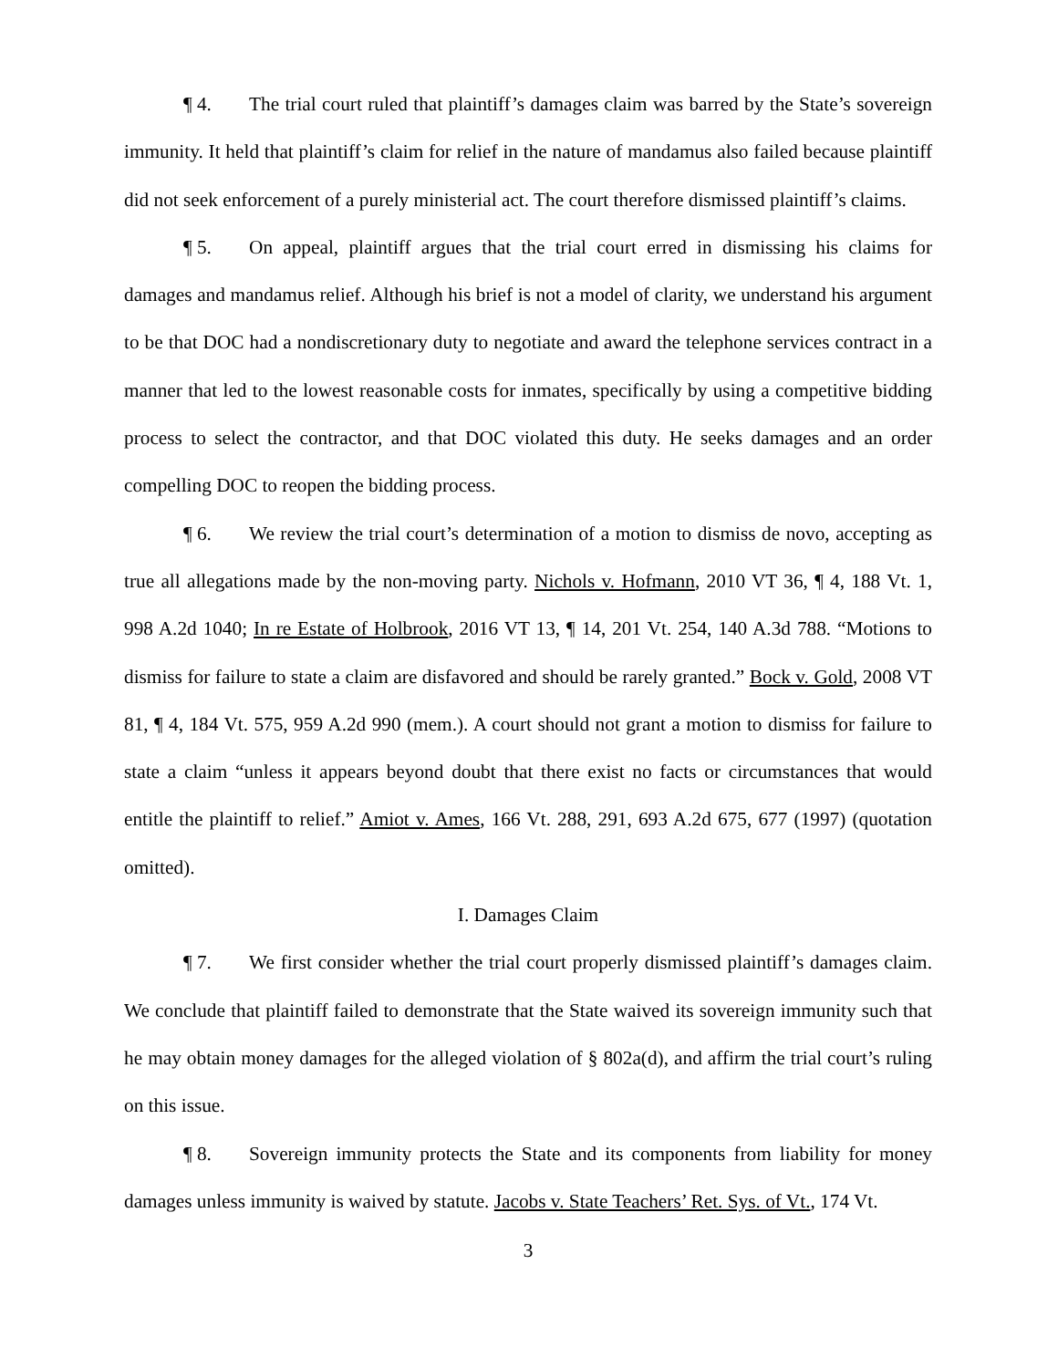¶ 4. The trial court ruled that plaintiff’s damages claim was barred by the State’s sovereign immunity. It held that plaintiff’s claim for relief in the nature of mandamus also failed because plaintiff did not seek enforcement of a purely ministerial act. The court therefore dismissed plaintiff’s claims.
¶ 5. On appeal, plaintiff argues that the trial court erred in dismissing his claims for damages and mandamus relief. Although his brief is not a model of clarity, we understand his argument to be that DOC had a nondiscretionary duty to negotiate and award the telephone services contract in a manner that led to the lowest reasonable costs for inmates, specifically by using a competitive bidding process to select the contractor, and that DOC violated this duty. He seeks damages and an order compelling DOC to reopen the bidding process.
¶ 6. We review the trial court’s determination of a motion to dismiss de novo, accepting as true all allegations made by the non-moving party. Nichols v. Hofmann, 2010 VT 36, ¶ 4, 188 Vt. 1, 998 A.2d 1040; In re Estate of Holbrook, 2016 VT 13, ¶ 14, 201 Vt. 254, 140 A.3d 788. “Motions to dismiss for failure to state a claim are disfavored and should be rarely granted.” Bock v. Gold, 2008 VT 81, ¶ 4, 184 Vt. 575, 959 A.2d 990 (mem.). A court should not grant a motion to dismiss for failure to state a claim “unless it appears beyond doubt that there exist no facts or circumstances that would entitle the plaintiff to relief.” Amiot v. Ames, 166 Vt. 288, 291, 693 A.2d 675, 677 (1997) (quotation omitted).
I. Damages Claim
¶ 7. We first consider whether the trial court properly dismissed plaintiff’s damages claim. We conclude that plaintiff failed to demonstrate that the State waived its sovereign immunity such that he may obtain money damages for the alleged violation of § 802a(d), and affirm the trial court’s ruling on this issue.
¶ 8. Sovereign immunity protects the State and its components from liability for money damages unless immunity is waived by statute. Jacobs v. State Teachers’ Ret. Sys. of Vt., 174 Vt.
3